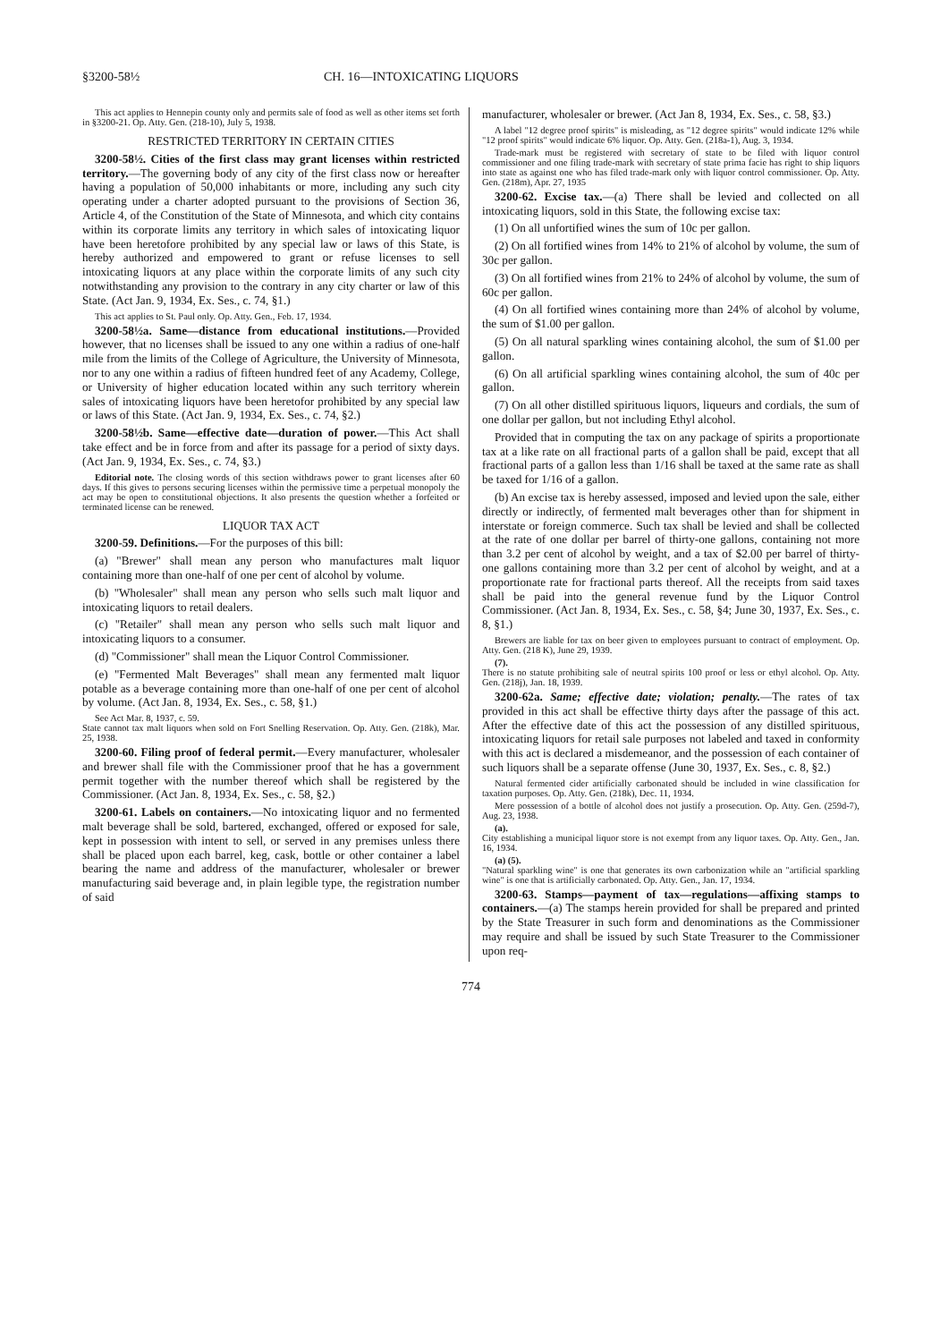§3200-58½ CH. 16—INTOXICATING LIQUORS
This act applies to Hennepin county only and permits sale of food as well as other items set forth in §3200-21. Op. Atty. Gen. (218-10), July 5, 1938.
RESTRICTED TERRITORY IN CERTAIN CITIES
3200-58½. Cities of the first class may grant licenses within restricted territory.—The governing body of any city of the first class now or hereafter having a population of 50,000 inhabitants or more, including any such city operating under a charter adopted pursuant to the provisions of Section 36, Article 4, of the Constitution of the State of Minnesota, and which city contains within its corporate limits any territory in which sales of intoxicating liquor have been heretofore prohibited by any special law or laws of this State, is hereby authorized and empowered to grant or refuse licenses to sell intoxicating liquors at any place within the corporate limits of any such city notwithstanding any provision to the contrary in any city charter or law of this State. (Act Jan. 9, 1934, Ex. Ses., c. 74, §1.)
This act applies to St. Paul only. Op. Atty. Gen., Feb. 17, 1934.
3200-58½a. Same—distance from educational institutions.—Provided however, that no licenses shall be issued to any one within a radius of one-half mile from the limits of the College of Agriculture, the University of Minnesota, nor to any one within a radius of fifteen hundred feet of any Academy, College, or University of higher education located within any such territory wherein sales of intoxicating liquors have been heretofor prohibited by any special law or laws of this State. (Act Jan. 9, 1934, Ex. Ses., c. 74, §2.)
3200-58½b. Same—effective date—duration of power.—This Act shall take effect and be in force from and after its passage for a period of sixty days. (Act Jan. 9, 1934, Ex. Ses., c. 74, §3.)
Editorial note. The closing words of this section withdraws power to grant licenses after 60 days. If this gives to persons securing licenses within the permissive time a perpetual monopoly the act may be open to constitutional objections. It also presents the question whether a forfeited or terminated license can be renewed.
LIQUOR TAX ACT
3200-59. Definitions.—For the purposes of this bill:
(a) "Brewer" shall mean any person who manufactures malt liquor containing more than one-half of one per cent of alcohol by volume.
(b) "Wholesaler" shall mean any person who sells such malt liquor and intoxicating liquors to retail dealers.
(c) "Retailer" shall mean any person who sells such malt liquor and intoxicating liquors to a consumer.
(d) "Commissioner" shall mean the Liquor Control Commissioner.
(e) "Fermented Malt Beverages" shall mean any fermented malt liquor potable as a beverage containing more than one-half of one per cent of alcohol by volume. (Act Jan. 8, 1934, Ex. Ses., c. 58, §1.)
See Act Mar. 8, 1937, c. 59.
State cannot tax malt liquors when sold on Fort Snelling Reservation. Op. Atty. Gen. (218k), Mar. 25, 1938.
3200-60. Filing proof of federal permit.—Every manufacturer, wholesaler and brewer shall file with the Commissioner proof that he has a government permit together with the number thereof which shall be registered by the Commissioner. (Act Jan. 8, 1934, Ex. Ses., c. 58, §2.)
3200-61. Labels on containers.—No intoxicating liquor and no fermented malt beverage shall be sold, bartered, exchanged, offered or exposed for sale, kept in possession with intent to sell, or served in any premises unless there shall be placed upon each barrel, keg, cask, bottle or other container a label bearing the name and address of the manufacturer, wholesaler or brewer manufacturing said beverage and, in plain legible type, the registration number of said
manufacturer, wholesaler or brewer. (Act Jan 8, 1934, Ex. Ses., c. 58, §3.)
A label "12 degree proof spirits" is misleading, as "12 degree spirits" would indicate 12% while "12 proof spirits" would indicate 6% liquor. Op. Atty. Gen. (218a-1), Aug. 3, 1934.
Trade-mark must be registered with secretary of state to be filed with liquor control commissioner and one filing trade-mark with secretary of state prima facie has right to ship liquors into state as against one who has filed trade-mark only with liquor control commissioner. Op. Atty. Gen. (218m), Apr. 27, 1935
3200-62. Excise tax.—(a) There shall be levied and collected on all intoxicating liquors, sold in this State, the following excise tax:
(1) On all unfortified wines the sum of 10c per gallon.
(2) On all fortified wines from 14% to 21% of alcohol by volume, the sum of 30c per gallon.
(3) On all fortified wines from 21% to 24% of alcohol by volume, the sum of 60c per gallon.
(4) On all fortified wines containing more than 24% of alcohol by volume, the sum of $1.00 per gallon.
(5) On all natural sparkling wines containing alcohol, the sum of $1.00 per gallon.
(6) On all artificial sparkling wines containing alcohol, the sum of 40c per gallon.
(7) On all other distilled spirituous liquors, liqueurs and cordials, the sum of one dollar per gallon, but not including Ethyl alcohol.
Provided that in computing the tax on any package of spirits a proportionate tax at a like rate on all fractional parts of a gallon shall be paid, except that all fractional parts of a gallon less than 1/16 shall be taxed at the same rate as shall be taxed for 1/16 of a gallon.
(b) An excise tax is hereby assessed, imposed and levied upon the sale, either directly or indirectly, of fermented malt beverages other than for shipment in interstate or foreign commerce. Such tax shall be levied and shall be collected at the rate of one dollar per barrel of thirty-one gallons, containing not more than 3.2 per cent of alcohol by weight, and a tax of $2.00 per barrel of thirty-one gallons containing more than 3.2 per cent of alcohol by weight, and at a proportionate rate for fractional parts thereof. All the receipts from said taxes shall be paid into the general revenue fund by the Liquor Control Commissioner. (Act Jan. 8, 1934, Ex. Ses., c. 58, §4; June 30, 1937, Ex. Ses., c. 8, §1.)
Brewers are liable for tax on beer given to employees pursuant to contract of employment. Op. Atty. Gen. (218 K), June 29, 1939.
(7).
There is no statute prohibiting sale of neutral spirits 100 proof or less or ethyl alcohol. Op. Atty. Gen. (218j), Jan. 18, 1939.
3200-62a. Same; effective date; violation; penalty.—The rates of tax provided in this act shall be effective thirty days after the passage of this act. After the effective date of this act the possession of any distilled spirituous, intoxicating liquors for retail sale purposes not labeled and taxed in conformity with this act is declared a misdemeanor, and the possession of each container of such liquors shall be a separate offense (June 30, 1937, Ex. Ses., c. 8, §2.)
Natural fermented cider artificially carbonated should be included in wine classification for taxation purposes. Op. Atty. Gen. (218k), Dec. 11, 1934.
Mere possession of a bottle of alcohol does not justify a prosecution. Op. Atty. Gen. (259d-7), Aug. 23, 1938.
(a).
City establishing a municipal liquor store is not exempt from any liquor taxes. Op. Atty. Gen., Jan. 16, 1934.
(a) (5).
"Natural sparkling wine" is one that generates its own carbonization while an "artificial sparkling wine" is one that is artificially carbonated. Op. Atty. Gen., Jan. 17, 1934.
3200-63. Stamps—payment of tax—regulations—affixing stamps to containers.—(a) The stamps herein provided for shall be prepared and printed by the State Treasurer in such form and denominations as the Commissioner may require and shall be issued by such State Treasurer to the Commissioner upon req-
774